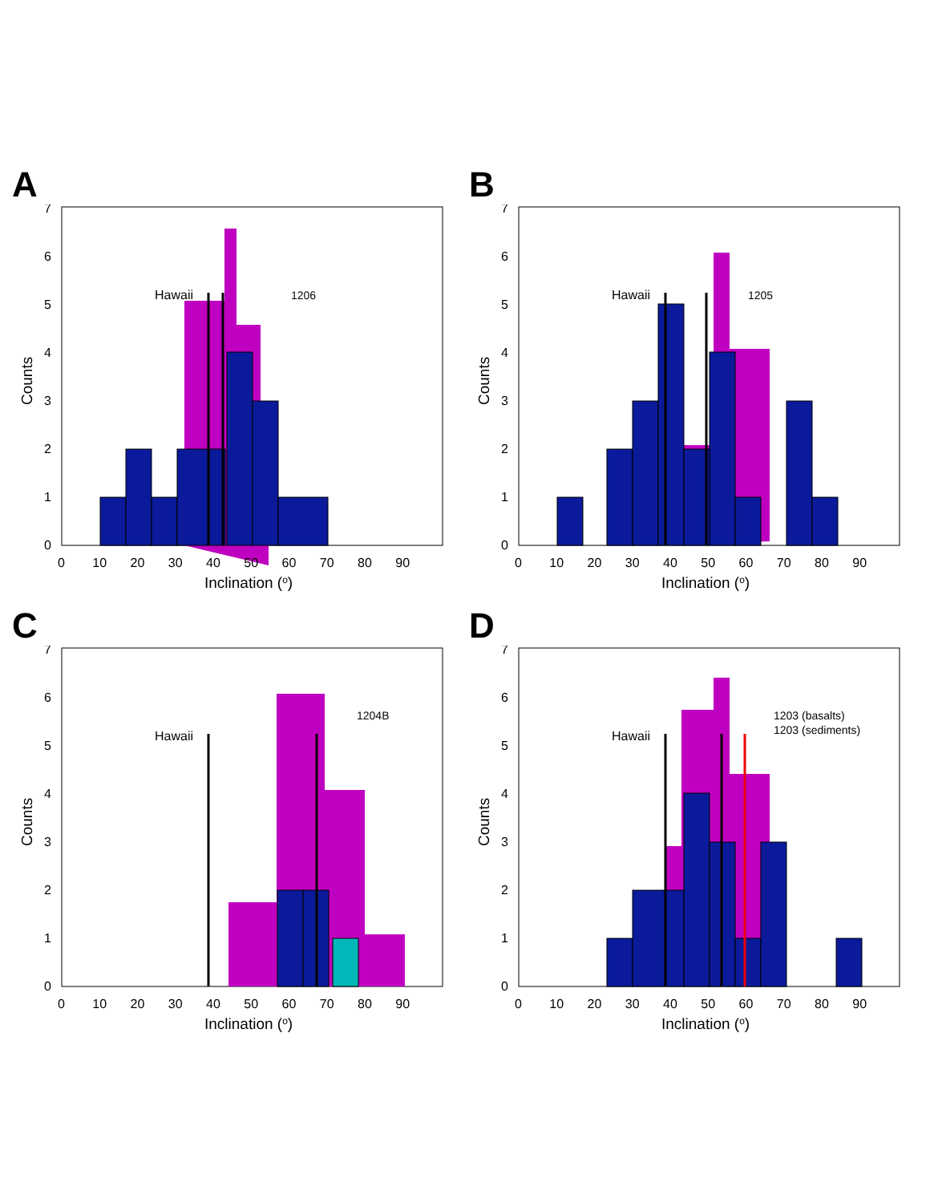A
Hawaii
1206
0
1
2
3
4
5
6
7
0 10 20 30 40 50 60 70 80 90
Inclination (o)
Counts
B
Hawaii
1205
0
1
2
3
4
5
6
7
0 10 20 30 40 50 60 70 80 90
Inclination (o)
Counts
C
Hawaii
1204B
0
1
2
3
4
5
6
7
0 10 20 30 40 50 60 70 80 90
Inclination (o)
Counts
D
Hawaii
1203 (basalts)
1203 (sediments)
0
1
2
3
4
5
6
7
0 10 20 30 40 50 60 70 80 90
Inclination (o)
Counts